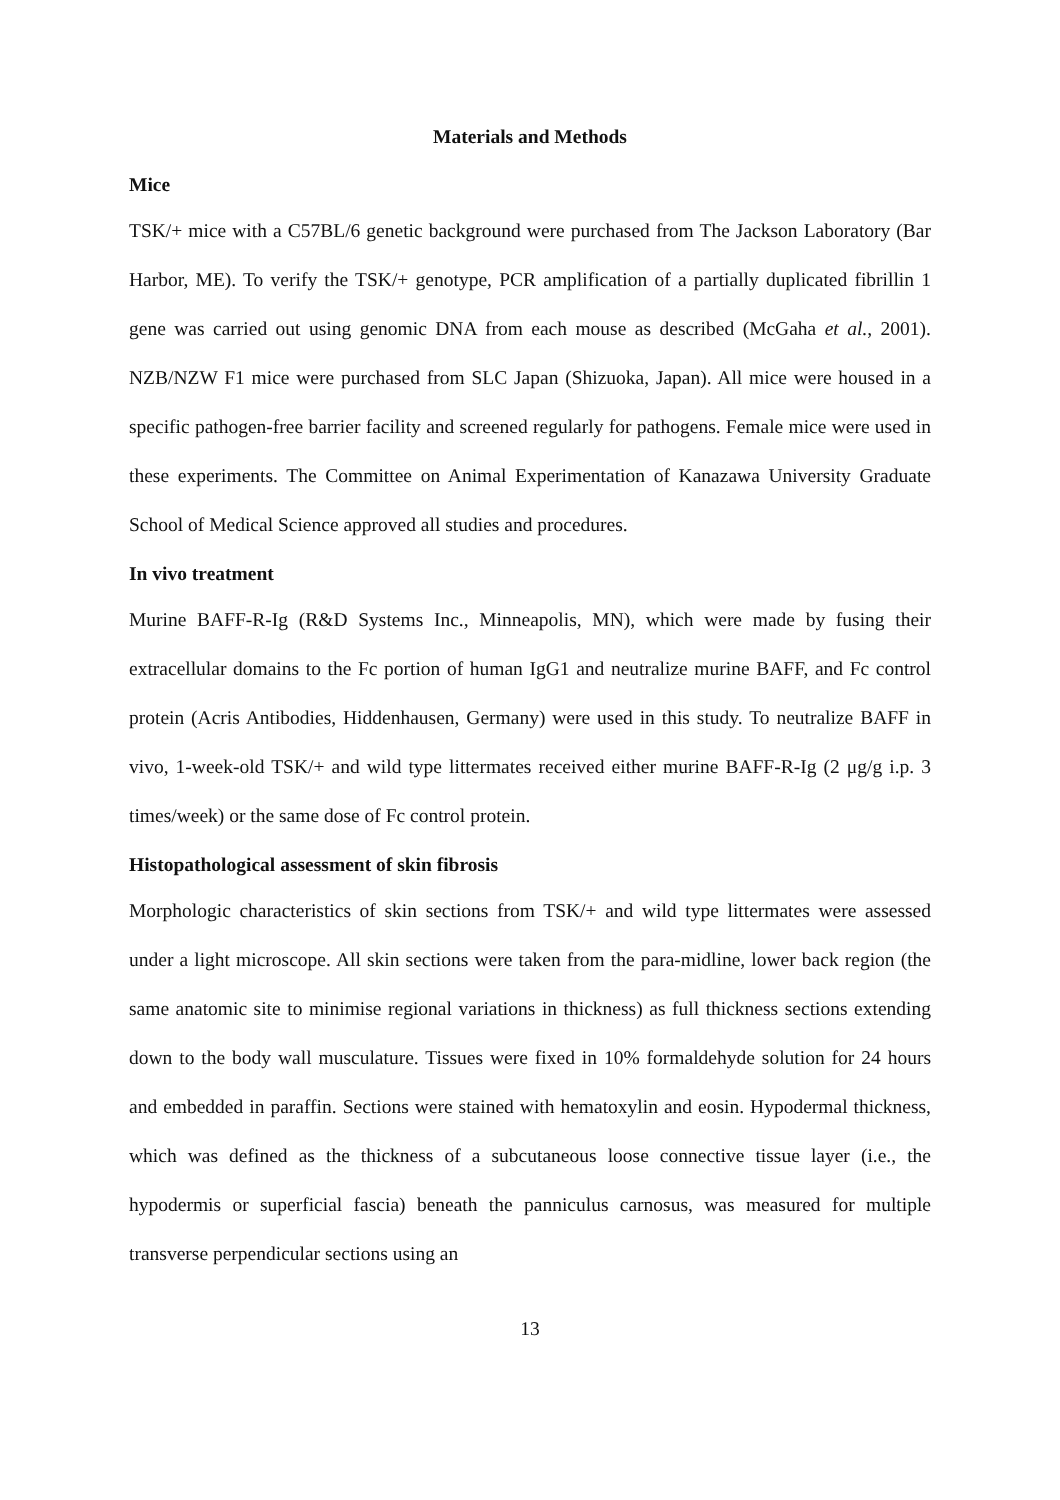Materials and Methods
Mice
TSK/+ mice with a C57BL/6 genetic background were purchased from The Jackson Laboratory (Bar Harbor, ME). To verify the TSK/+ genotype, PCR amplification of a partially duplicated fibrillin 1 gene was carried out using genomic DNA from each mouse as described (McGaha et al., 2001). NZB/NZW F1 mice were purchased from SLC Japan (Shizuoka, Japan). All mice were housed in a specific pathogen-free barrier facility and screened regularly for pathogens. Female mice were used in these experiments. The Committee on Animal Experimentation of Kanazawa University Graduate School of Medical Science approved all studies and procedures.
In vivo treatment
Murine BAFF-R-Ig (R&D Systems Inc., Minneapolis, MN), which were made by fusing their extracellular domains to the Fc portion of human IgG1 and neutralize murine BAFF, and Fc control protein (Acris Antibodies, Hiddenhausen, Germany) were used in this study. To neutralize BAFF in vivo, 1-week-old TSK/+ and wild type littermates received either murine BAFF-R-Ig (2 μg/g i.p. 3 times/week) or the same dose of Fc control protein.
Histopathological assessment of skin fibrosis
Morphologic characteristics of skin sections from TSK/+ and wild type littermates were assessed under a light microscope. All skin sections were taken from the para-midline, lower back region (the same anatomic site to minimise regional variations in thickness) as full thickness sections extending down to the body wall musculature. Tissues were fixed in 10% formaldehyde solution for 24 hours and embedded in paraffin. Sections were stained with hematoxylin and eosin. Hypodermal thickness, which was defined as the thickness of a subcutaneous loose connective tissue layer (i.e., the hypodermis or superficial fascia) beneath the panniculus carnosus, was measured for multiple transverse perpendicular sections using an
13